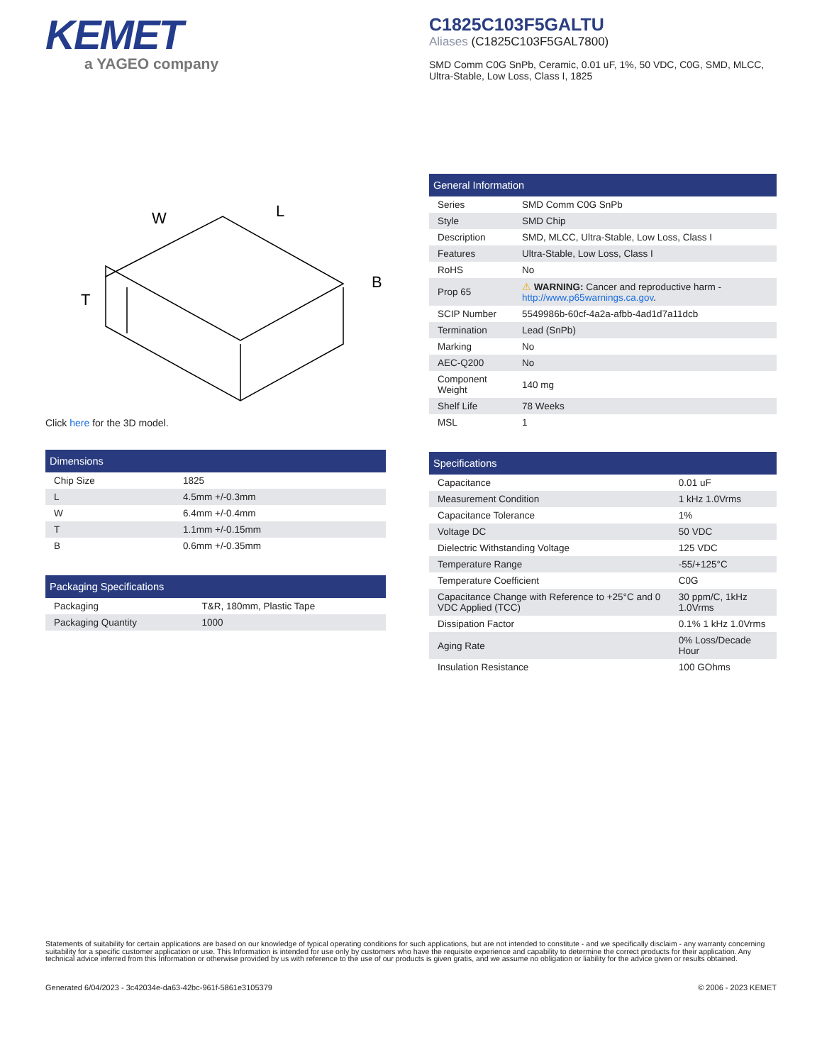KEMET
a YAGEO company
C1825C103F5GALTU
Aliases (C1825C103F5GAL7800)
SMD Comm C0G SnPb, Ceramic, 0.01 uF, 1%, 50 VDC, C0G, SMD, MLCC, Ultra-Stable, Low Loss, Class I, 1825
W
L
B
T
Click here for the 3D model.
| Dimensions | |
| --- | --- |
| Chip Size | 1825 |
| L | 4.5mm +/-0.3mm |
| W | 6.4mm +/-0.4mm |
| T | 1.1mm +/-0.15mm |
| B | 0.6mm +/-0.35mm |
| Packaging Specifications | |
| --- | --- |
| Packaging | T&R, 180mm, Plastic Tape |
| Packaging Quantity | 1000 |
| General Information | |
| --- | --- |
| Series | SMD Comm C0G SnPb |
| Style | SMD Chip |
| Description | SMD, MLCC, Ultra-Stable, Low Loss, Class I |
| Features | Ultra-Stable, Low Loss, Class I |
| RoHS | No |
| Prop 65 | ⚠ WARNING: Cancer and reproductive harm - http://www.p65warnings.ca.gov . |
| SCIP Number | 5549986b-60cf-4a2a-afbb-4ad1d7a11dcb |
| Termination | Lead (SnPb) |
| Marking | No |
| AEC-Q200 | No |
| Component Weight | 140 mg |
| Shelf Life | 78 Weeks |
| MSL | 1 |
| Specifications | |
| --- | --- |
| Capacitance | 0.01 uF |
| Measurement Condition | 1 kHz 1.0Vrms |
| Capacitance Tolerance | 1% |
| Voltage DC | 50 VDC |
| Dielectric Withstanding Voltage | 125 VDC |
| Temperature Range | -55/+125°C |
| Temperature Coefficient | C0G |
| Capacitance Change with Reference to +25°C and 0 VDC Applied (TCC) | 30 ppm/C, 1kHz 1.0Vrms |
| Dissipation Factor | 0.1% 1 kHz 1.0Vrms |
| Aging Rate | 0% Loss/Decade Hour |
| Insulation Resistance | 100 GOhms |
Statements of suitability for certain applications are based on our knowledge of typical operating conditions for such applications, but are not intended to constitute - and we specifically disclaim - any warranty concerning suitability for a specific customer application or use. This Information is intended for use only by customers who have the requisite experience and capability to determine the correct products for their application. Any technical advice inferred from this Information or otherwise provided by us with reference to the use of our products is given gratis, and we assume no obligation or liability for the advice given or results obtained.
Generated 6/04/2023 - 3c42034e-da63-42bc-961f-5861e3105379 © 2006 - 2023 KEMET